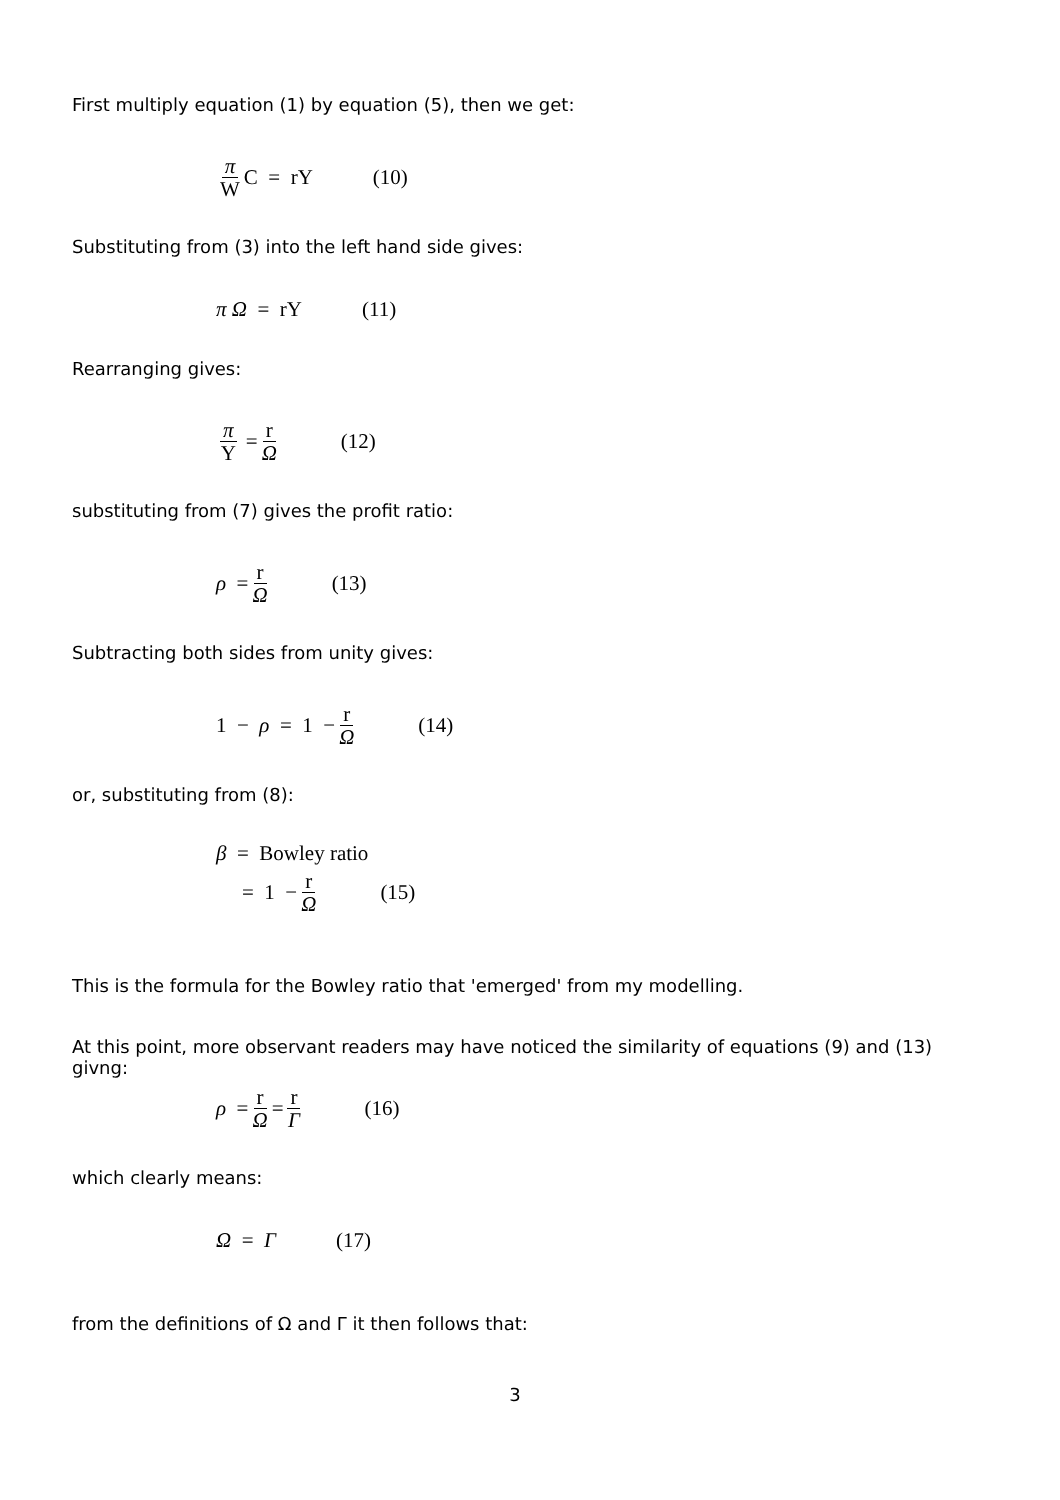First multiply equation (1) by equation (5), then we get:
π W C = rY (10)
Substituting from (3) into the left hand side gives:
π Ω = rY (11)
Rearranging gives:
π Y = r Ω (12)
substituting from (7) gives the profit ratio:
ρ = r Ω (13)
Subtracting both sides from unity gives:
1 − ρ = 1 − r Ω (14)
or, substituting from (8):
β = Bowley ratio
= 1 − r Ω (15)
This is the formula for the Bowley ratio that 'emerged' from my modelling.
At this point, more observant readers may have noticed the similarity of equations (9) and (13) givng:
ρ = r Ω = r Γ (16)
which clearly means:
Ω = Γ (17)
from the definitions of Ω and Γ it then follows that:
3